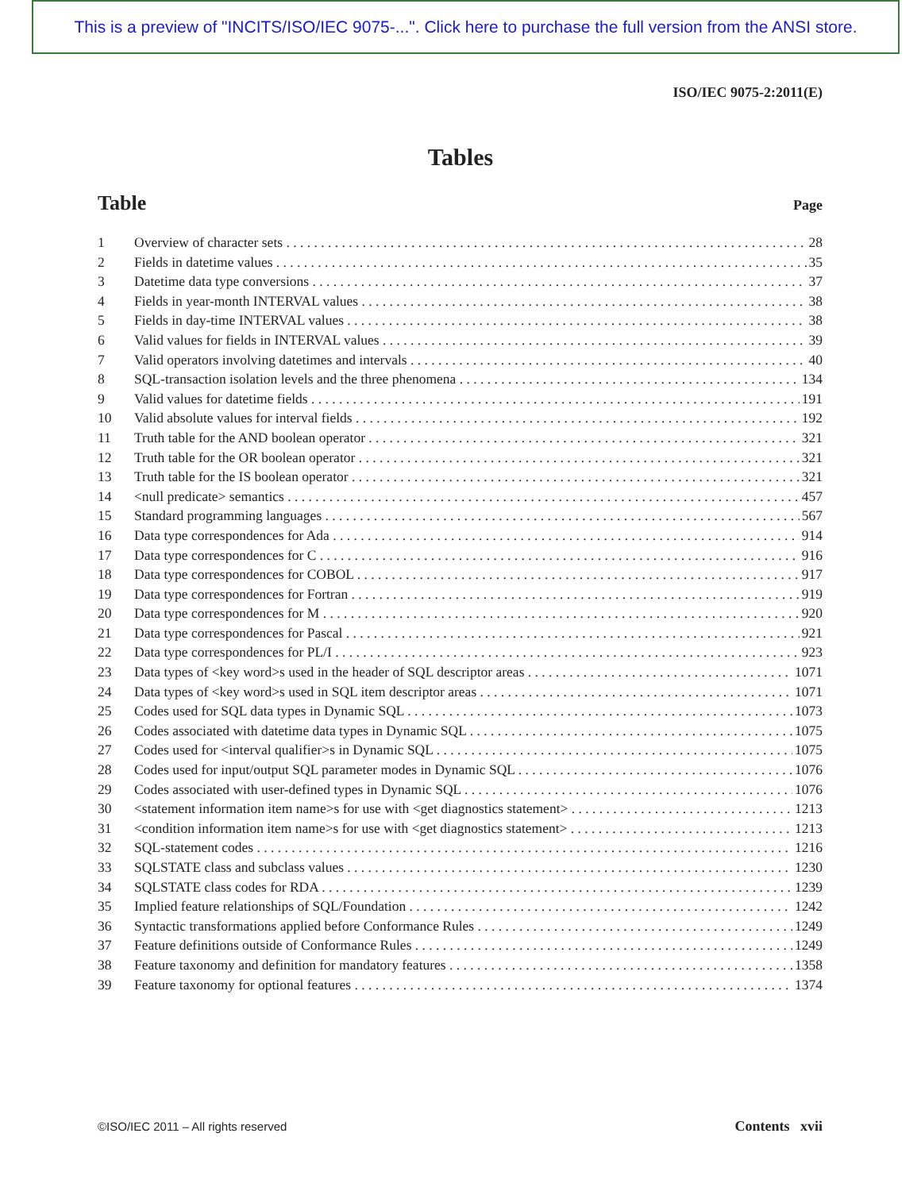This is a preview of "INCITS/ISO/IEC 9075-...". Click here to purchase the full version from the ANSI store.
ISO/IEC 9075-2:2011(E)
Tables
Table Page
1 Overview of character sets 28
2 Fields in datetime values 35
3 Datetime data type conversions 37
4 Fields in year-month INTERVAL values 38
5 Fields in day-time INTERVAL values 38
6 Valid values for fields in INTERVAL values 39
7 Valid operators involving datetimes and intervals 40
8 SQL-transaction isolation levels and the three phenomena 134
9 Valid values for datetime fields 191
10 Valid absolute values for interval fields 192
11 Truth table for the AND boolean operator 321
12 Truth table for the OR boolean operator 321
13 Truth table for the IS boolean operator 321
14 <null predicate> semantics 457
15 Standard programming languages 567
16 Data type correspondences for Ada 914
17 Data type correspondences for C 916
18 Data type correspondences for COBOL 917
19 Data type correspondences for Fortran 919
20 Data type correspondences for M 920
21 Data type correspondences for Pascal 921
22 Data type correspondences for PL/I 923
23 Data types of <key word>s used in the header of SQL descriptor areas 1071
24 Data types of <key word>s used in SQL item descriptor areas 1071
25 Codes used for SQL data types in Dynamic SQL 1073
26 Codes associated with datetime data types in Dynamic SQL 1075
27 Codes used for <interval qualifier>s in Dynamic SQL 1075
28 Codes used for input/output SQL parameter modes in Dynamic SQL 1076
29 Codes associated with user-defined types in Dynamic SQL 1076
30 <statement information item name>s for use with <get diagnostics statement> 1213
31 <condition information item name>s for use with <get diagnostics statement> 1213
32 SQL-statement codes 1216
33 SQLSTATE class and subclass values 1230
34 SQLSTATE class codes for RDA 1239
35 Implied feature relationships of SQL/Foundation 1242
36 Syntactic transformations applied before Conformance Rules 1249
37 Feature definitions outside of Conformance Rules 1249
38 Feature taxonomy and definition for mandatory features 1358
39 Feature taxonomy for optional features 1374
©ISO/IEC 2011 – All rights reserved Contents xvii